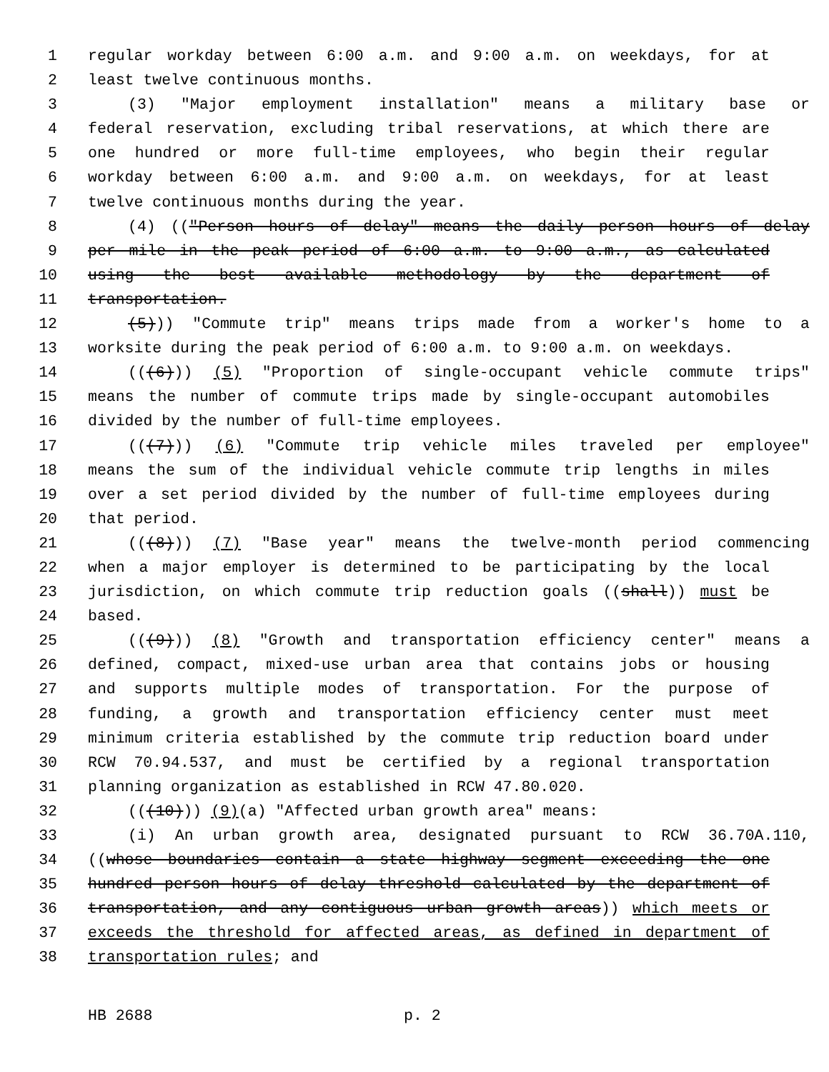1 regular workday between 6:00 a.m. and 9:00 a.m. on weekdays, for at
2 least twelve continuous months.
3 (3) "Major employment installation" means a military base or
4 federal reservation, excluding tribal reservations, at which there are
5 one hundred or more full-time employees, who begin their regular
6 workday between 6:00 a.m. and 9:00 a.m. on weekdays, for at least
7 twelve continuous months during the year.
8 (4) (("Person hours of delay" means the daily person hours of delay
9 per mile in the peak period of 6:00 a.m. to 9:00 a.m., as calculated
10 using the best available methodology by the department of
11 transportation.
12 (5))) "Commute trip" means trips made from a worker's home to a
13 worksite during the peak period of 6:00 a.m. to 9:00 a.m. on weekdays.
14 (((6))) (5) "Proportion of single-occupant vehicle commute trips"
15 means the number of commute trips made by single-occupant automobiles
16 divided by the number of full-time employees.
17 (((7))) (6) "Commute trip vehicle miles traveled per employee"
18 means the sum of the individual vehicle commute trip lengths in miles
19 over a set period divided by the number of full-time employees during
20 that period.
21 (((8))) (7) "Base year" means the twelve-month period commencing
22 when a major employer is determined to be participating by the local
23 jurisdiction, on which commute trip reduction goals ((shall)) must be
24 based.
25 (((9))) (8) "Growth and transportation efficiency center" means a
26 defined, compact, mixed-use urban area that contains jobs or housing
27 and supports multiple modes of transportation. For the purpose of
28 funding, a growth and transportation efficiency center must meet
29 minimum criteria established by the commute trip reduction board under
30 RCW 70.94.537, and must be certified by a regional transportation
31 planning organization as established in RCW 47.80.020.
32 (((10))) (9)(a) "Affected urban growth area" means:
33 (i) An urban growth area, designated pursuant to RCW 36.70A.110,
34 ((whose boundaries contain a state highway segment exceeding the one
35 hundred person hours of delay threshold calculated by the department of
36 transportation, and any contiguous urban growth areas)) which meets or
37 exceeds the threshold for affected areas, as defined in department of
38 transportation rules; and
HB 2688 p. 2